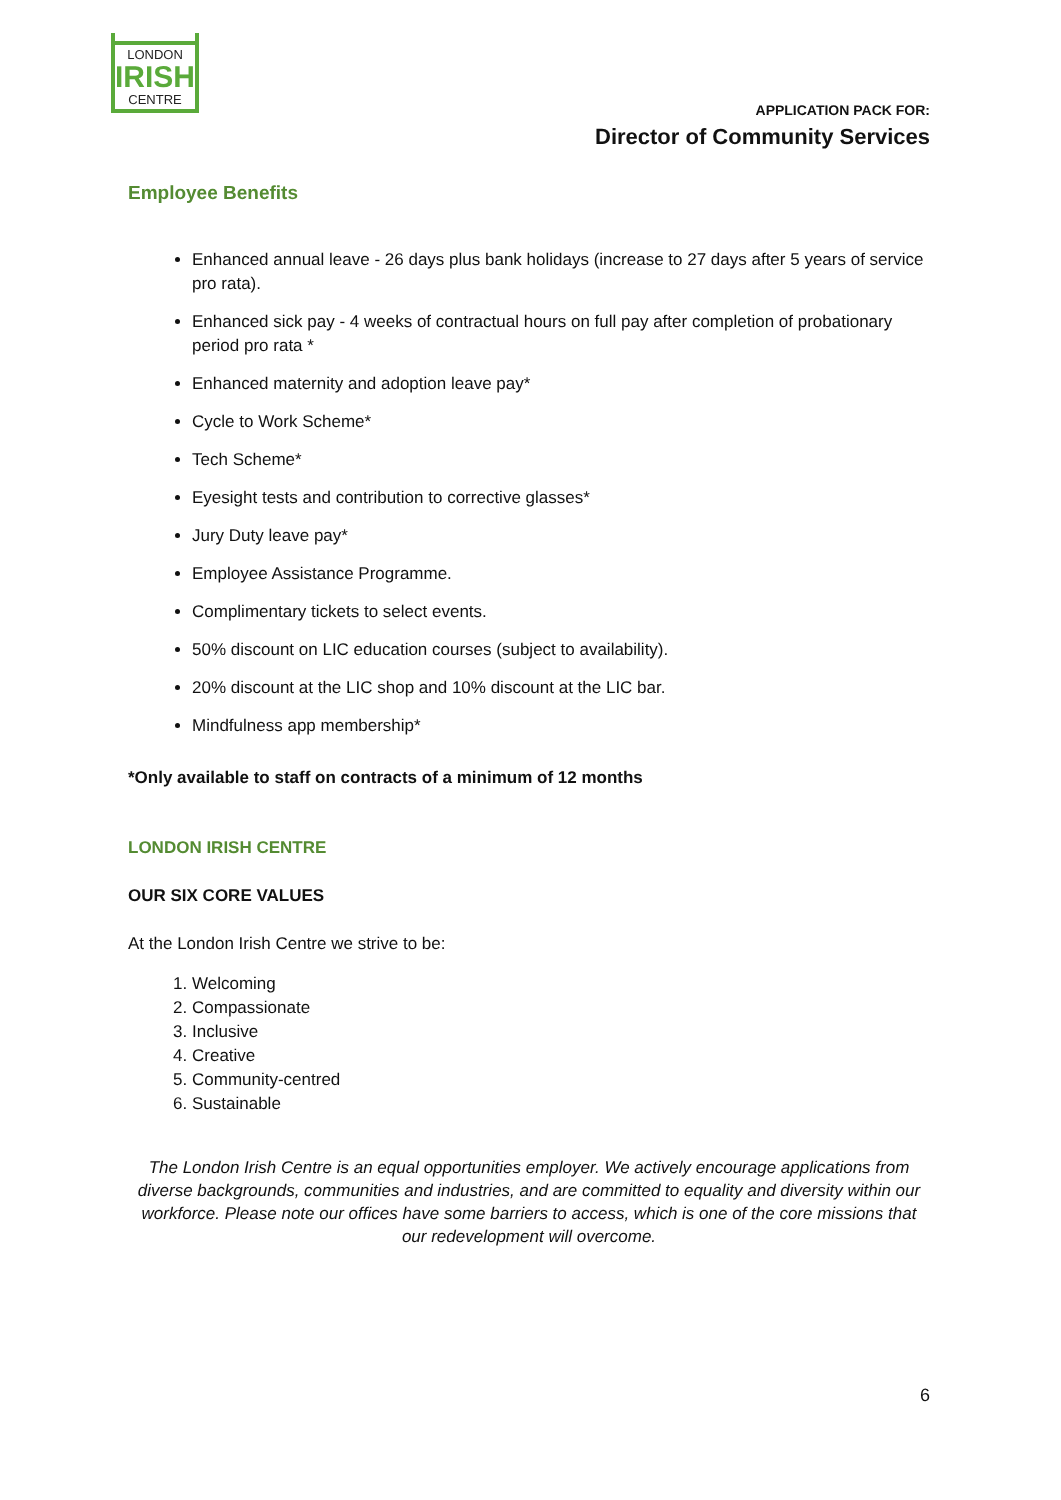LONDON
IRISH
CENTRE
APPLICATION PACK FOR:
Director of Community Services
Employee Benefits
Enhanced annual leave - 26 days plus bank holidays (increase to 27 days after 5 years of service pro rata).
Enhanced sick pay - 4 weeks of contractual hours on full pay after completion of probationary period pro rata *
Enhanced maternity and adoption leave pay*
Cycle to Work Scheme*
Tech Scheme*
Eyesight tests and contribution to corrective glasses*
Jury Duty leave pay*
Employee Assistance Programme.
Complimentary tickets to select events.
50% discount on LIC education courses (subject to availability).
20% discount at the LIC shop and 10% discount at the LIC bar.
Mindfulness app membership*
*Only available to staff on contracts of a minimum of 12 months
LONDON IRISH CENTRE
OUR SIX CORE VALUES
At the London Irish Centre we strive to be:
1. Welcoming
2. Compassionate
3. Inclusive
4. Creative
5. Community-centred
6. Sustainable
The London Irish Centre is an equal opportunities employer. We actively encourage applications from diverse backgrounds, communities and industries, and are committed to equality and diversity within our workforce. Please note our offices have some barriers to access, which is one of the core missions that our redevelopment will overcome.
6